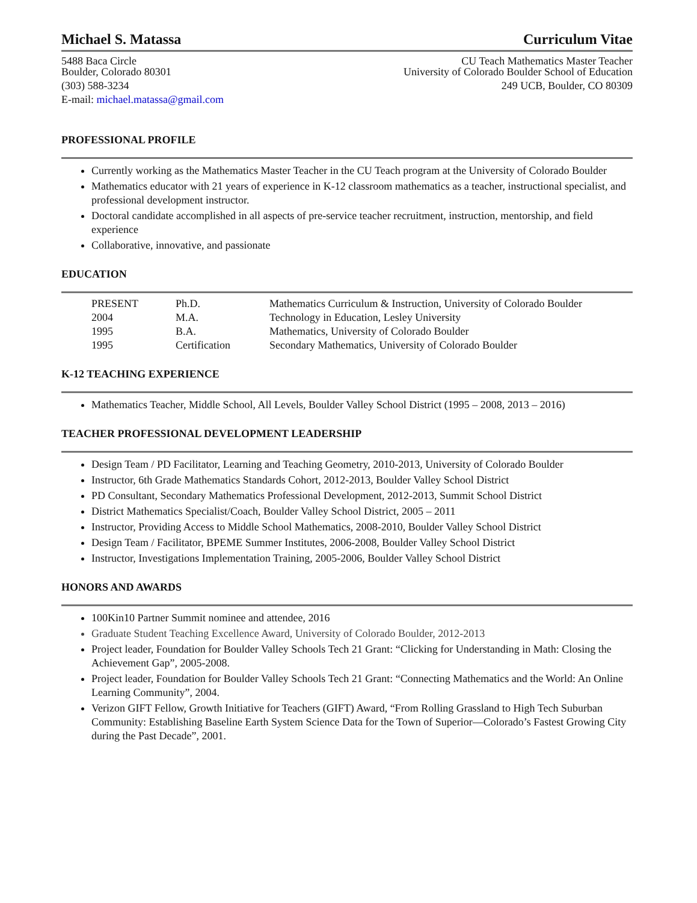Michael S. Matassa Curriculum Vitae
5488 Baca Circle
Boulder, Colorado 80301
(303) 588-3234
E-mail: michael.matassa@gmail.com
CU Teach Mathematics Master Teacher
University of Colorado Boulder School of Education
249 UCB, Boulder, CO 80309
PROFESSIONAL PROFILE
Currently working as the Mathematics Master Teacher in the CU Teach program at the University of Colorado Boulder
Mathematics educator with 21 years of experience in K-12 classroom mathematics as a teacher, instructional specialist, and professional development instructor.
Doctoral candidate accomplished in all aspects of pre-service teacher recruitment, instruction, mentorship, and field experience
Collaborative, innovative, and passionate
EDUCATION
| PRESENT | Ph.D. | Mathematics Curriculum & Instruction, University of Colorado Boulder |
| 2004 | M.A. | Technology in Education, Lesley University |
| 1995 | B.A. | Mathematics, University of Colorado Boulder |
| 1995 | Certification | Secondary Mathematics, University of Colorado Boulder |
K-12 TEACHING EXPERIENCE
Mathematics Teacher, Middle School, All Levels, Boulder Valley School District (1995 – 2008, 2013 – 2016)
TEACHER PROFESSIONAL DEVELOPMENT LEADERSHIP
Design Team / PD Facilitator, Learning and Teaching Geometry, 2010-2013, University of Colorado Boulder
Instructor, 6th Grade Mathematics Standards Cohort, 2012-2013, Boulder Valley School District
PD Consultant, Secondary Mathematics Professional Development, 2012-2013, Summit School District
District Mathematics Specialist/Coach, Boulder Valley School District, 2005 – 2011
Instructor, Providing Access to Middle School Mathematics, 2008-2010, Boulder Valley School District
Design Team / Facilitator, BPEME Summer Institutes, 2006-2008, Boulder Valley School District
Instructor, Investigations Implementation Training, 2005-2006, Boulder Valley School District
HONORS AND AWARDS
100Kin10 Partner Summit nominee and attendee, 2016
Graduate Student Teaching Excellence Award, University of Colorado Boulder, 2012-2013
Project leader, Foundation for Boulder Valley Schools Tech 21 Grant: “Clicking for Understanding in Math: Closing the Achievement Gap”, 2005-2008.
Project leader, Foundation for Boulder Valley Schools Tech 21 Grant: “Connecting Mathematics and the World: An Online Learning Community”, 2004.
Verizon GIFT Fellow, Growth Initiative for Teachers (GIFT) Award, “From Rolling Grassland to High Tech Suburban Community: Establishing Baseline Earth System Science Data for the Town of Superior—Colorado’s Fastest Growing City during the Past Decade”, 2001.